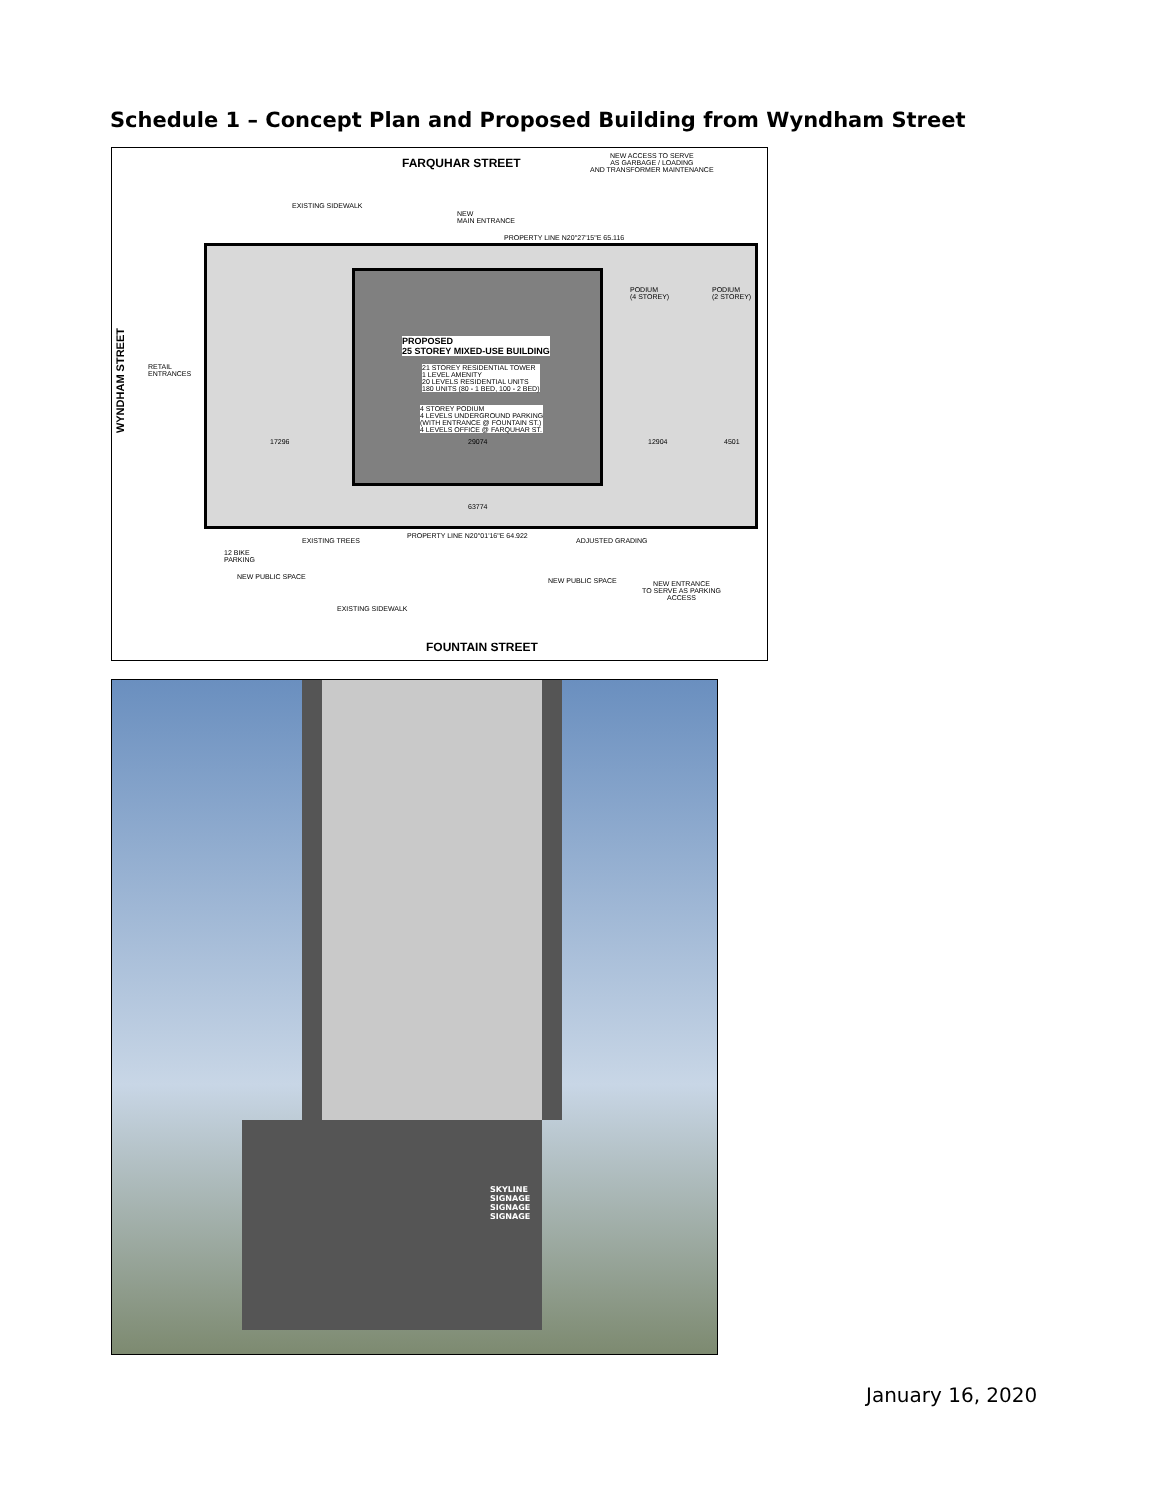Schedule 1 – Concept Plan and Proposed Building from Wyndham Street
FARQUHAR STREET
NEW ACCESS TO SERVE
AS GARBAGE / LOADING
AND TRANSFORMER MAINTENANCE
EXISTING SIDEWALK
NEW
MAIN ENTRANCE
PROPERTY LINE N20°27'15"E 65.116
PODIUM
(4 STOREY)
PODIUM
(2 STOREY)
PROPOSED
25 STOREY MIXED-USE BUILDING
21 STOREY RESIDENTIAL TOWER
1 LEVEL AMENITY
20 LEVELS RESIDENTIAL UNITS
180 UNITS (80 - 1 BED, 100 - 2 BED)
4 STOREY PODIUM
4 LEVELS UNDERGROUND PARKING
(WITH ENTRANCE @ FOUNTAIN ST.)
4 LEVELS OFFICE @ FARQUHAR ST.
RETAIL
ENTRANCES
WYNDHAM STREET
17296 29074 12904 4501
63774
PROPERTY LINE N20°01'16"E 64.922
EXISTING TREES ADJUSTED GRADING
12 BIKE
PARKING
NEW PUBLIC SPACE NEW PUBLIC SPACE
NEW ENTRANCE
TO SERVE AS PARKING
ACCESS
EXISTING SIDEWALK
FOUNTAIN STREET
SKYLINE
SIGNAGE
SIGNAGE
SIGNAGE
January 16, 2020